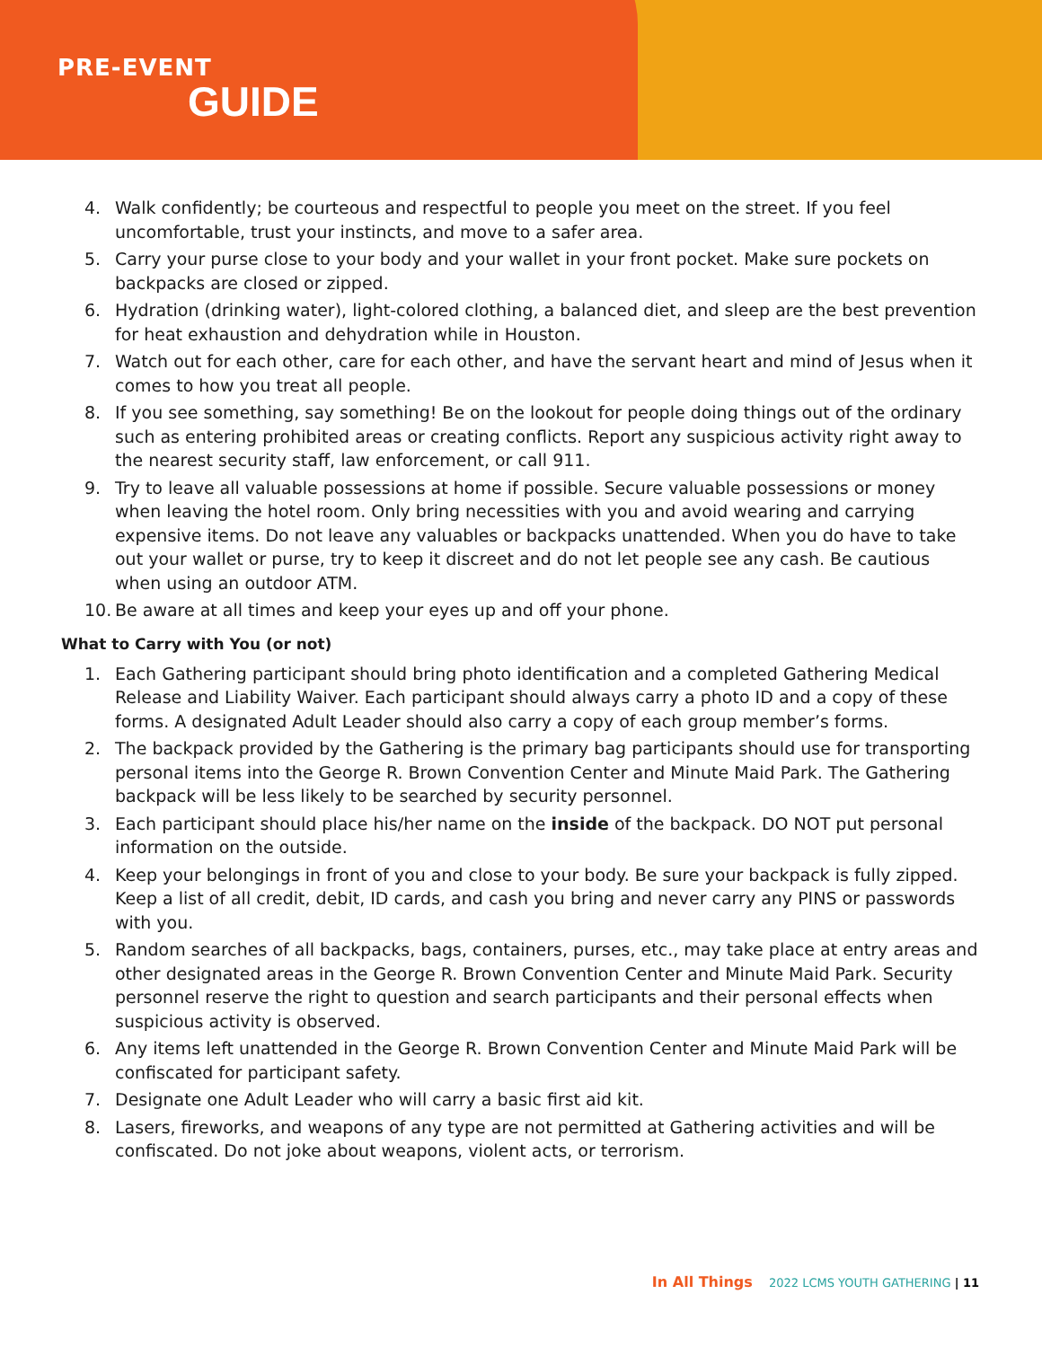PRE-EVENT
GUIDE
4. Walk confidently; be courteous and respectful to people you meet on the street. If you feel uncomfortable, trust your instincts, and move to a safer area.
5. Carry your purse close to your body and your wallet in your front pocket. Make sure pockets on backpacks are closed or zipped.
6. Hydration (drinking water), light-colored clothing, a balanced diet, and sleep are the best prevention for heat exhaustion and dehydration while in Houston.
7. Watch out for each other, care for each other, and have the servant heart and mind of Jesus when it comes to how you treat all people.
8. If you see something, say something! Be on the lookout for people doing things out of the ordinary such as entering prohibited areas or creating conflicts. Report any suspicious activity right away to the nearest security staff, law enforcement, or call 911.
9. Try to leave all valuable possessions at home if possible. Secure valuable possessions or money when leaving the hotel room. Only bring necessities with you and avoid wearing and carrying expensive items. Do not leave any valuables or backpacks unattended. When you do have to take out your wallet or purse, try to keep it discreet and do not let people see any cash. Be cautious when using an outdoor ATM.
10. Be aware at all times and keep your eyes up and off your phone.
What to Carry with You (or not)
1. Each Gathering participant should bring photo identification and a completed Gathering Medical Release and Liability Waiver. Each participant should always carry a photo ID and a copy of these forms. A designated Adult Leader should also carry a copy of each group member’s forms.
2. The backpack provided by the Gathering is the primary bag participants should use for transporting personal items into the George R. Brown Convention Center and Minute Maid Park. The Gathering backpack will be less likely to be searched by security personnel.
3. Each participant should place his/her name on the inside of the backpack. DO NOT put personal information on the outside.
4. Keep your belongings in front of you and close to your body. Be sure your backpack is fully zipped. Keep a list of all credit, debit, ID cards, and cash you bring and never carry any PINS or passwords with you.
5. Random searches of all backpacks, bags, containers, purses, etc., may take place at entry areas and other designated areas in the George R. Brown Convention Center and Minute Maid Park. Security personnel reserve the right to question and search participants and their personal effects when suspicious activity is observed.
6. Any items left unattended in the George R. Brown Convention Center and Minute Maid Park will be confiscated for participant safety.
7. Designate one Adult Leader who will carry a basic first aid kit.
8. Lasers, fireworks, and weapons of any type are not permitted at Gathering activities and will be confiscated. Do not joke about weapons, violent acts, or terrorism.
In All Things 2022 LCMS YOUTH GATHERING | 11